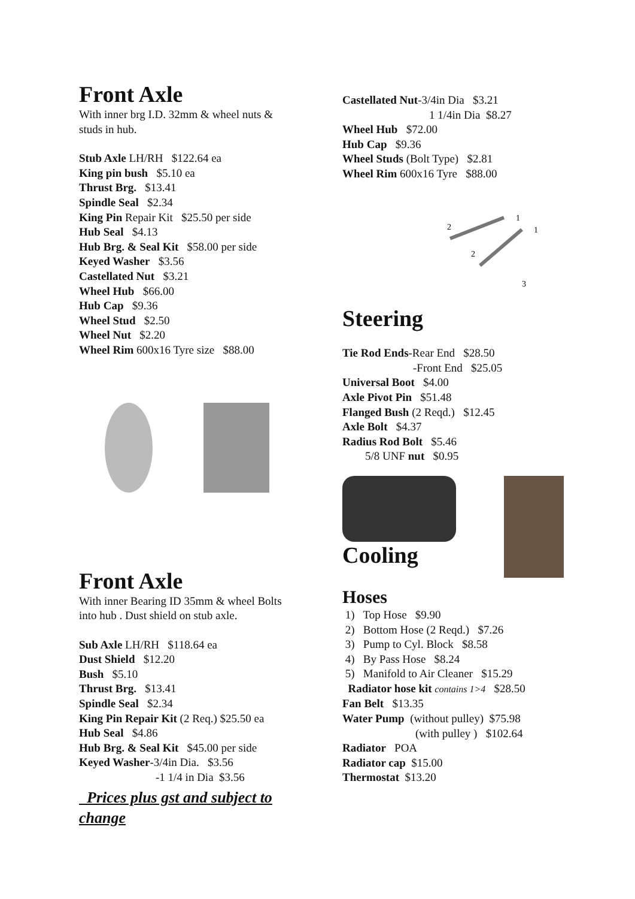Front Axle
With inner brg I.D. 32mm & wheel nuts & studs in hub.
Stub Axle LH/RH $122.64 ea
King pin bush $5.10 ea
Thrust Brg. $13.41
Spindle Seal $2.34
King Pin Repair Kit $25.50 per side
Hub Seal $4.13
Hub Brg. & Seal Kit $58.00 per side
Keyed Washer $3.56
Castellated Nut $3.21
Wheel Hub $66.00
Hub Cap $9.36
Wheel Stud $2.50
Wheel Nut $2.20
Wheel Rim 600x16 Tyre size $88.00
Front Axle
With inner Bearing ID 35mm & wheel Bolts into hub . Dust shield on stub axle.
Sub Axle LH/RH $118.64 ea
Dust Shield $12.20
Bush $5.10
Thrust Brg. $13.41
Spindle Seal $2.34
King Pin Repair Kit (2 Req.) $25.50 ea
Hub Seal $4.86
Hub Brg. & Seal Kit $45.00 per side
Keyed Washer-3/4in Dia. $3.56
-1 1/4 in Dia $3.56
Prices plus gst and subject to change
Castellated Nut-3/4in Dia $3.21
1 1/4in Dia $8.27
Wheel Hub $72.00
Hub Cap $9.36
Wheel Studs (Bolt Type) $2.81
Wheel Rim 600x16 Tyre $88.00
2
1
1
2
3
Steering
Tie Rod Ends-Rear End $28.50
-Front End $25.05
Universal Boot $4.00
Axle Pivot Pin $51.48
Flanged Bush (2 Reqd.) $12.45
Axle Bolt $4.37
Radius Rod Bolt $5.46
5/8 UNF nut $0.95
Cooling
Hoses
1) Top Hose $9.90
2) Bottom Hose (2 Reqd.) $7.26
3) Pump to Cyl. Block $8.58
4) By Pass Hose $8.24
5) Manifold to Air Cleaner $15.29
Radiator hose kit contains 1>4 $28.50
Fan Belt $13.35
Water Pump (without pulley) $75.98
(with pulley ) $102.64
Radiator POA
Radiator cap $15.00
Thermostat $13.20